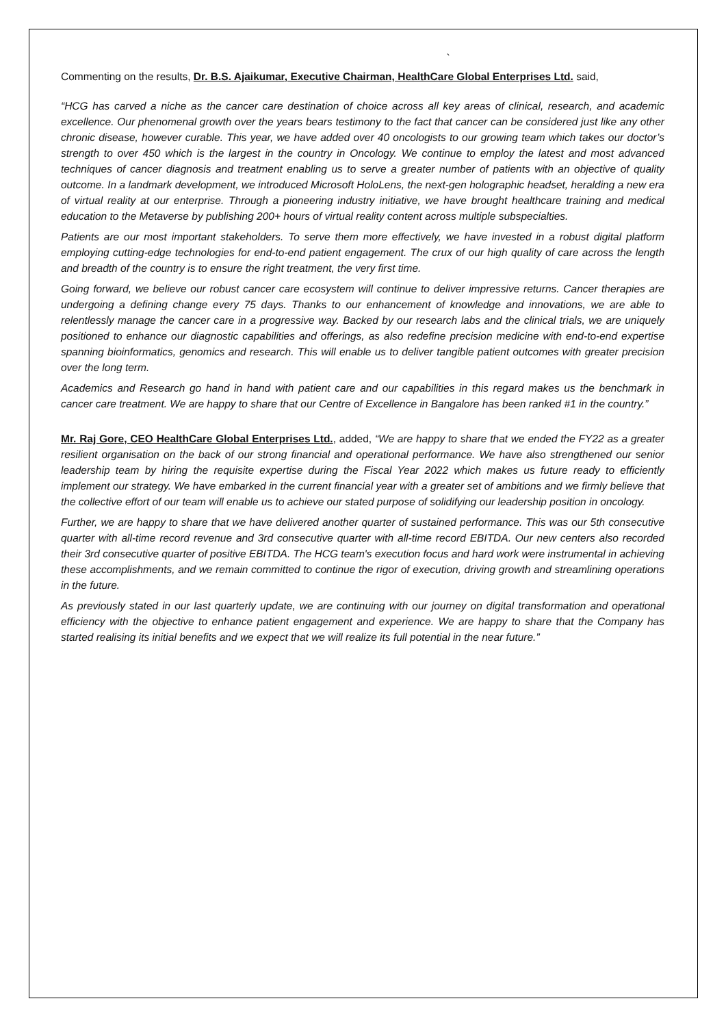`
Commenting on the results, Dr. B.S. Ajaikumar, Executive Chairman, HealthCare Global Enterprises Ltd. said,
“HCG has carved a niche as the cancer care destination of choice across all key areas of clinical, research, and academic excellence. Our phenomenal growth over the years bears testimony to the fact that cancer can be considered just like any other chronic disease, however curable. This year, we have added over 40 oncologists to our growing team which takes our doctor’s strength to over 450 which is the largest in the country in Oncology. We continue to employ the latest and most advanced techniques of cancer diagnosis and treatment enabling us to serve a greater number of patients with an objective of quality outcome. In a landmark development, we introduced Microsoft HoloLens, the next-gen holographic headset, heralding a new era of virtual reality at our enterprise. Through a pioneering industry initiative, we have brought healthcare training and medical education to the Metaverse by publishing 200+ hours of virtual reality content across multiple subspecialties.
Patients are our most important stakeholders. To serve them more effectively, we have invested in a robust digital platform employing cutting-edge technologies for end-to-end patient engagement. The crux of our high quality of care across the length and breadth of the country is to ensure the right treatment, the very first time.
Going forward, we believe our robust cancer care ecosystem will continue to deliver impressive returns. Cancer therapies are undergoing a defining change every 75 days. Thanks to our enhancement of knowledge and innovations, we are able to relentlessly manage the cancer care in a progressive way. Backed by our research labs and the clinical trials, we are uniquely positioned to enhance our diagnostic capabilities and offerings, as also redefine precision medicine with end-to-end expertise spanning bioinformatics, genomics and research. This will enable us to deliver tangible patient outcomes with greater precision over the long term.
Academics and Research go hand in hand with patient care and our capabilities in this regard makes us the benchmark in cancer care treatment. We are happy to share that our Centre of Excellence in Bangalore has been ranked #1 in the country.”
Mr. Raj Gore, CEO HealthCare Global Enterprises Ltd., added, “We are happy to share that we ended the FY22 as a greater resilient organisation on the back of our strong financial and operational performance. We have also strengthened our senior leadership team by hiring the requisite expertise during the Fiscal Year 2022 which makes us future ready to efficiently implement our strategy. We have embarked in the current financial year with a greater set of ambitions and we firmly believe that the collective effort of our team will enable us to achieve our stated purpose of solidifying our leadership position in oncology.
Further, we are happy to share that we have delivered another quarter of sustained performance. This was our 5th consecutive quarter with all-time record revenue and 3rd consecutive quarter with all-time record EBITDA. Our new centers also recorded their 3rd consecutive quarter of positive EBITDA. The HCG team's execution focus and hard work were instrumental in achieving these accomplishments, and we remain committed to continue the rigor of execution, driving growth and streamlining operations in the future.
As previously stated in our last quarterly update, we are continuing with our journey on digital transformation and operational efficiency with the objective to enhance patient engagement and experience. We are happy to share that the Company has started realising its initial benefits and we expect that we will realize its full potential in the near future.”